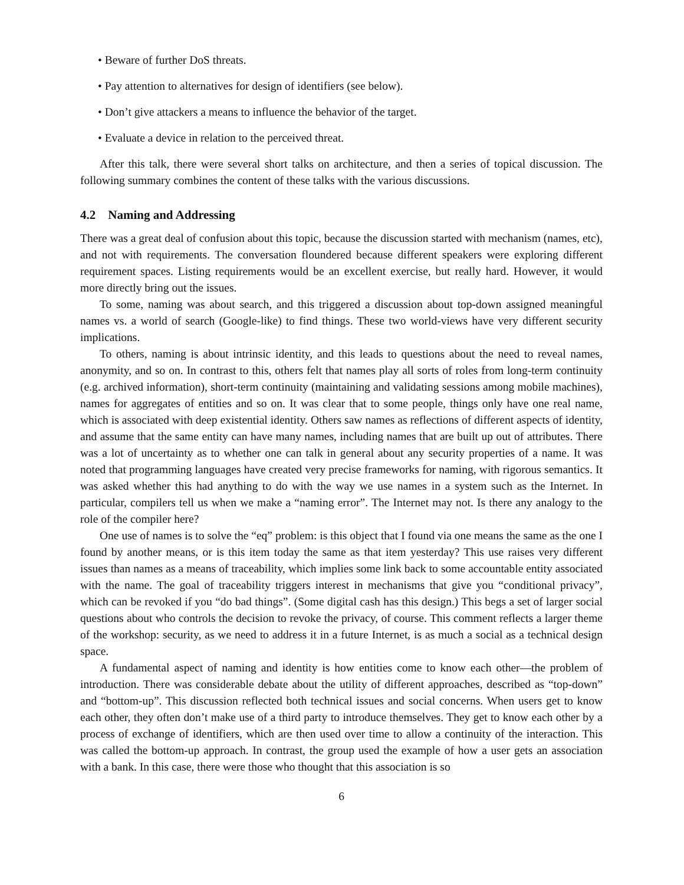• Beware of further DoS threats.
• Pay attention to alternatives for design of identifiers (see below).
• Don’t give attackers a means to influence the behavior of the target.
• Evaluate a device in relation to the perceived threat.
After this talk, there were several short talks on architecture, and then a series of topical discussion. The following summary combines the content of these talks with the various discussions.
4.2 Naming and Addressing
There was a great deal of confusion about this topic, because the discussion started with mechanism (names, etc), and not with requirements. The conversation floundered because different speakers were exploring different requirement spaces. Listing requirements would be an excellent exercise, but really hard. However, it would more directly bring out the issues.
To some, naming was about search, and this triggered a discussion about top-down assigned meaningful names vs. a world of search (Google-like) to find things. These two world-views have very different security implications.
To others, naming is about intrinsic identity, and this leads to questions about the need to reveal names, anonymity, and so on. In contrast to this, others felt that names play all sorts of roles from long-term continuity (e.g. archived information), short-term continuity (maintaining and validating sessions among mobile machines), names for aggregates of entities and so on. It was clear that to some people, things only have one real name, which is associated with deep existential identity. Others saw names as reflections of different aspects of identity, and assume that the same entity can have many names, including names that are built up out of attributes. There was a lot of uncertainty as to whether one can talk in general about any security properties of a name. It was noted that programming languages have created very precise frameworks for naming, with rigorous semantics. It was asked whether this had anything to do with the way we use names in a system such as the Internet. In particular, compilers tell us when we make a “naming error”. The Internet may not. Is there any analogy to the role of the compiler here?
One use of names is to solve the “eq” problem: is this object that I found via one means the same as the one I found by another means, or is this item today the same as that item yesterday? This use raises very different issues than names as a means of traceability, which implies some link back to some accountable entity associated with the name. The goal of traceability triggers interest in mechanisms that give you “conditional privacy”, which can be revoked if you “do bad things”. (Some digital cash has this design.) This begs a set of larger social questions about who controls the decision to revoke the privacy, of course. This comment reflects a larger theme of the workshop: security, as we need to address it in a future Internet, is as much a social as a technical design space.
A fundamental aspect of naming and identity is how entities come to know each other—the problem of introduction. There was considerable debate about the utility of different approaches, described as “top-down” and “bottom-up”. This discussion reflected both technical issues and social concerns. When users get to know each other, they often don’t make use of a third party to introduce themselves. They get to know each other by a process of exchange of identifiers, which are then used over time to allow a continuity of the interaction. This was called the bottom-up approach. In contrast, the group used the example of how a user gets an association with a bank. In this case, there were those who thought that this association is so
6